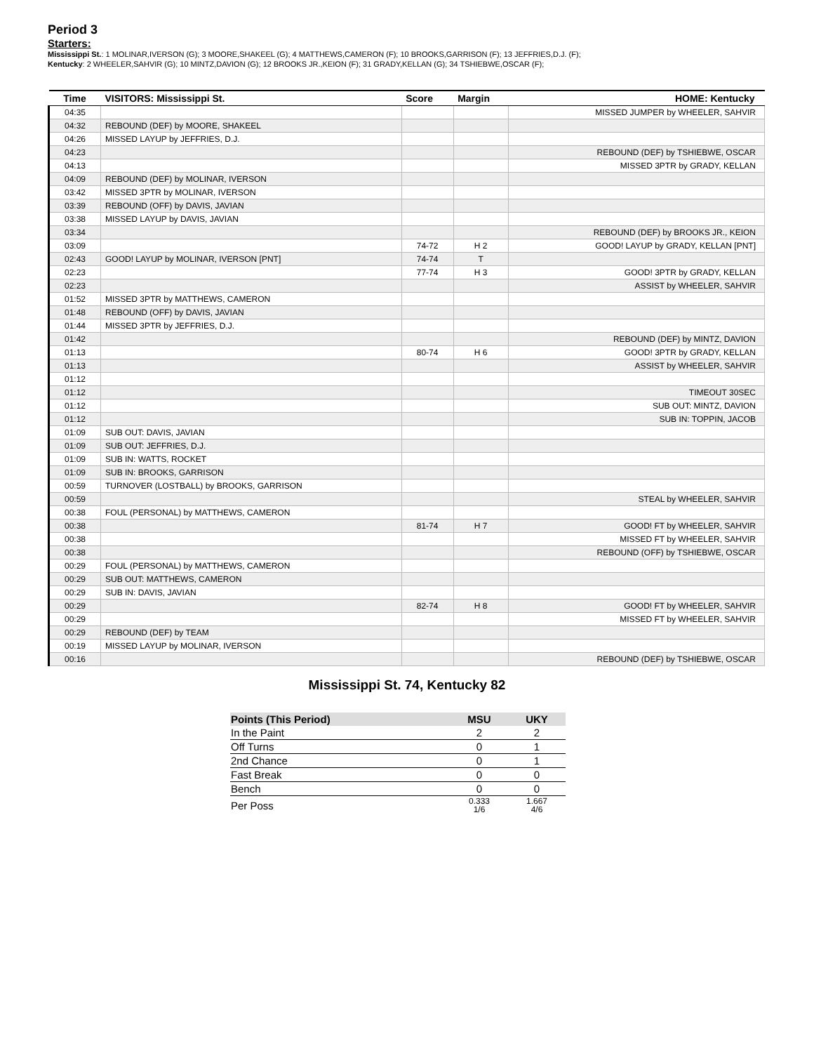Period 3
Starters:
Mississippi St.: 1 MOLINAR,IVERSON (G); 3 MOORE,SHAKEEL (G); 4 MATTHEWS,CAMERON (F); 10 BROOKS,GARRISON (F); 13 JEFFRIES,D.J. (F);
Kentucky: 2 WHEELER,SAHVIR (G); 10 MINTZ,DAVION (G); 12 BROOKS JR.,KEION (F); 31 GRADY,KELLAN (G); 34 TSHIEBWE,OSCAR (F);
| Time | VISITORS: Mississippi St. | Score | Margin | HOME: Kentucky |
| --- | --- | --- | --- | --- |
| 04:35 | | | | MISSED JUMPER by WHEELER, SAHVIR |
| 04:32 | REBOUND (DEF) by MOORE, SHAKEEL | | | |
| 04:26 | MISSED LAYUP by JEFFRIES, D.J. | | | |
| 04:23 | | | | REBOUND (DEF) by TSHIEBWE, OSCAR |
| 04:13 | | | | MISSED 3PTR by GRADY, KELLAN |
| 04:09 | REBOUND (DEF) by MOLINAR, IVERSON | | | |
| 03:42 | MISSED 3PTR by MOLINAR, IVERSON | | | |
| 03:39 | REBOUND (OFF) by DAVIS, JAVIAN | | | |
| 03:38 | MISSED LAYUP by DAVIS, JAVIAN | | | |
| 03:34 | | | | REBOUND (DEF) by BROOKS JR., KEION |
| 03:09 | | 74-72 | H 2 | GOOD! LAYUP by GRADY, KELLAN [PNT] |
| 02:43 | GOOD! LAYUP by MOLINAR, IVERSON [PNT] | 74-74 | T | |
| 02:23 | | 77-74 | H 3 | GOOD! 3PTR by GRADY, KELLAN |
| 02:23 | | | | ASSIST by WHEELER, SAHVIR |
| 01:52 | MISSED 3PTR by MATTHEWS, CAMERON | | | |
| 01:48 | REBOUND (OFF) by DAVIS, JAVIAN | | | |
| 01:44 | MISSED 3PTR by JEFFRIES, D.J. | | | |
| 01:42 | | | | REBOUND (DEF) by MINTZ, DAVION |
| 01:13 | | 80-74 | H 6 | GOOD! 3PTR by GRADY, KELLAN |
| 01:13 | | | | ASSIST by WHEELER, SAHVIR |
| 01:12 | | | | |
| 01:12 | | | | TIMEOUT 30SEC |
| 01:12 | | | | SUB OUT: MINTZ, DAVION |
| 01:12 | | | | SUB IN: TOPPIN, JACOB |
| 01:09 | SUB OUT: DAVIS, JAVIAN | | | |
| 01:09 | SUB OUT: JEFFRIES, D.J. | | | |
| 01:09 | SUB IN: WATTS, ROCKET | | | |
| 01:09 | SUB IN: BROOKS, GARRISON | | | |
| 00:59 | TURNOVER (LOSTBALL) by BROOKS, GARRISON | | | |
| 00:59 | | | | STEAL by WHEELER, SAHVIR |
| 00:38 | FOUL (PERSONAL) by MATTHEWS, CAMERON | | | |
| 00:38 | | 81-74 | H 7 | GOOD! FT by WHEELER, SAHVIR |
| 00:38 | | | | MISSED FT by WHEELER, SAHVIR |
| 00:38 | | | | REBOUND (OFF) by TSHIEBWE, OSCAR |
| 00:29 | FOUL (PERSONAL) by MATTHEWS, CAMERON | | | |
| 00:29 | SUB OUT: MATTHEWS, CAMERON | | | |
| 00:29 | SUB IN: DAVIS, JAVIAN | | | |
| 00:29 | | 82-74 | H 8 | GOOD! FT by WHEELER, SAHVIR |
| 00:29 | | | | MISSED FT by WHEELER, SAHVIR |
| 00:29 | REBOUND (DEF) by TEAM | | | |
| 00:19 | MISSED LAYUP by MOLINAR, IVERSON | | | |
| 00:16 | | | | REBOUND (DEF) by TSHIEBWE, OSCAR |
Mississippi St. 74, Kentucky 82
| Points (This Period) | MSU | UKY |
| --- | --- | --- |
| In the Paint | 2 | 2 |
| Off Turns | 0 | 1 |
| 2nd Chance | 0 | 1 |
| Fast Break | 0 | 0 |
| Bench | 0 | 0 |
| Per Poss | 0.333 1/6 | 1.667 4/6 |